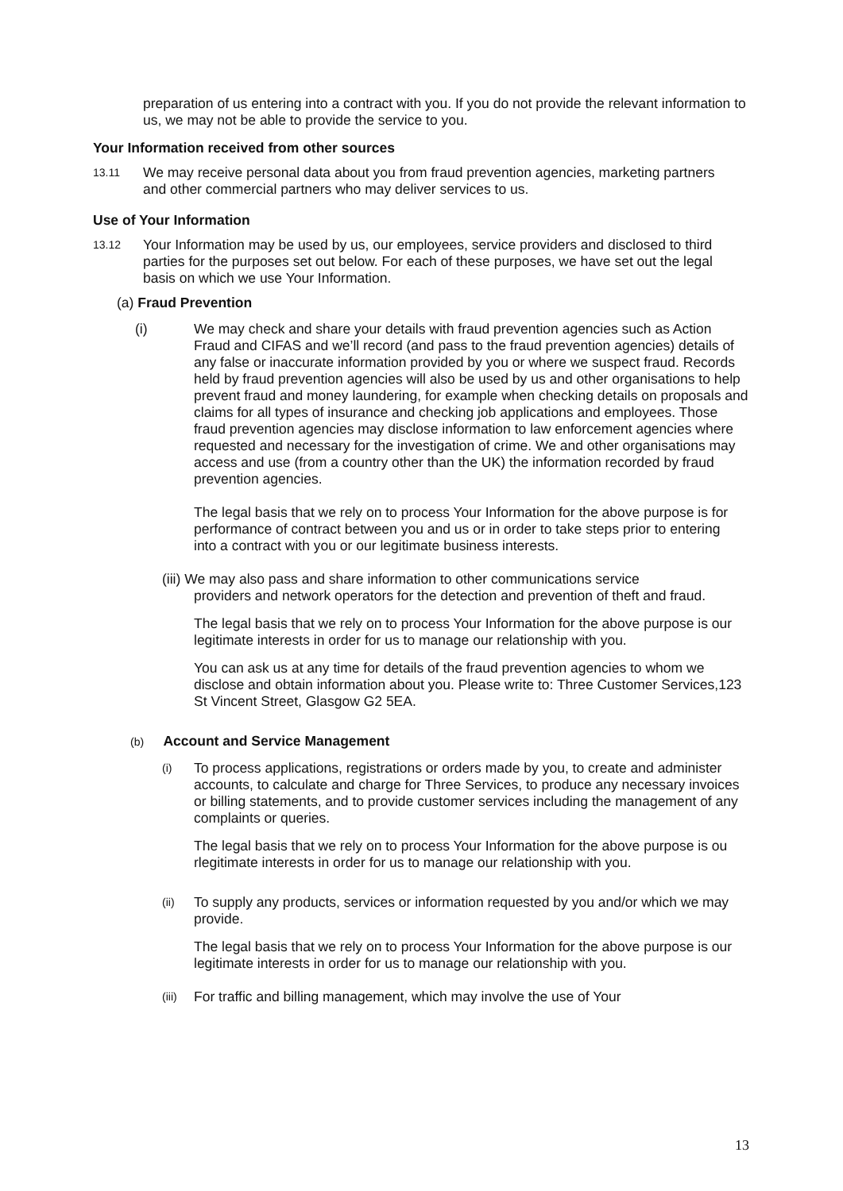preparation of us entering into a contract with you. If you do not provide the relevant information to us, we may not be able to provide the service to you.
Your Information received from other sources
13.11
We may receive personal data about you from fraud prevention agencies, marketing partners and other commercial partners who may deliver services to us.
Use of Your Information
13.12
Your Information may be used by us, our employees, service providers and disclosed to third parties for the purposes set out below. For each of these purposes, we have set out the legal basis on which we use Your Information.
(a) Fraud Prevention
(i) We may check and share your details with fraud prevention agencies such as Action Fraud and CIFAS and we’ll record (and pass to the fraud prevention agencies) details of any false or inaccurate information provided by you or where we suspect fraud. Records held by fraud prevention agencies will also be used by us and other organisations to help prevent fraud and money laundering, for example when checking details on proposals and claims for all types of insurance and checking job applications and employees. Those fraud prevention agencies may disclose information to law enforcement agencies where requested and necessary for the investigation of crime. We and other organisations may access and use (from a country other than the UK) the information recorded by fraud prevention agencies.
The legal basis that we rely on to process Your Information for the above purpose is for performance of contract between you and us or in order to take steps prior to entering into a contract with you or our legitimate business interests.
(iii) We may also pass and share information to other communications service
providers and network operators for the detection and prevention of theft and fraud.
The legal basis that we rely on to process Your Information for the above purpose is our legitimate interests in order for us to manage our relationship with you.
You can ask us at any time for details of the fraud prevention agencies to whom we disclose and obtain information about you. Please write to: Three Customer Services,123 St Vincent Street, Glasgow G2 5EA.
(b) Account and Service Management
(i)
To process applications, registrations or orders made by you, to create and administer accounts, to calculate and charge for Three Services, to produce any necessary invoices or billing statements, and to provide customer services including the management of any complaints or queries.
The legal basis that we rely on to process Your Information for the above purpose is ou rlegitimate interests in order for us to manage our relationship with you.
(ii)
To supply any products, services or information requested by you and/or which we may provide.
The legal basis that we rely on to process Your Information for the above purpose is our legitimate interests in order for us to manage our relationship with you.
(iii)
For traffic and billing management, which may involve the use of Your
13